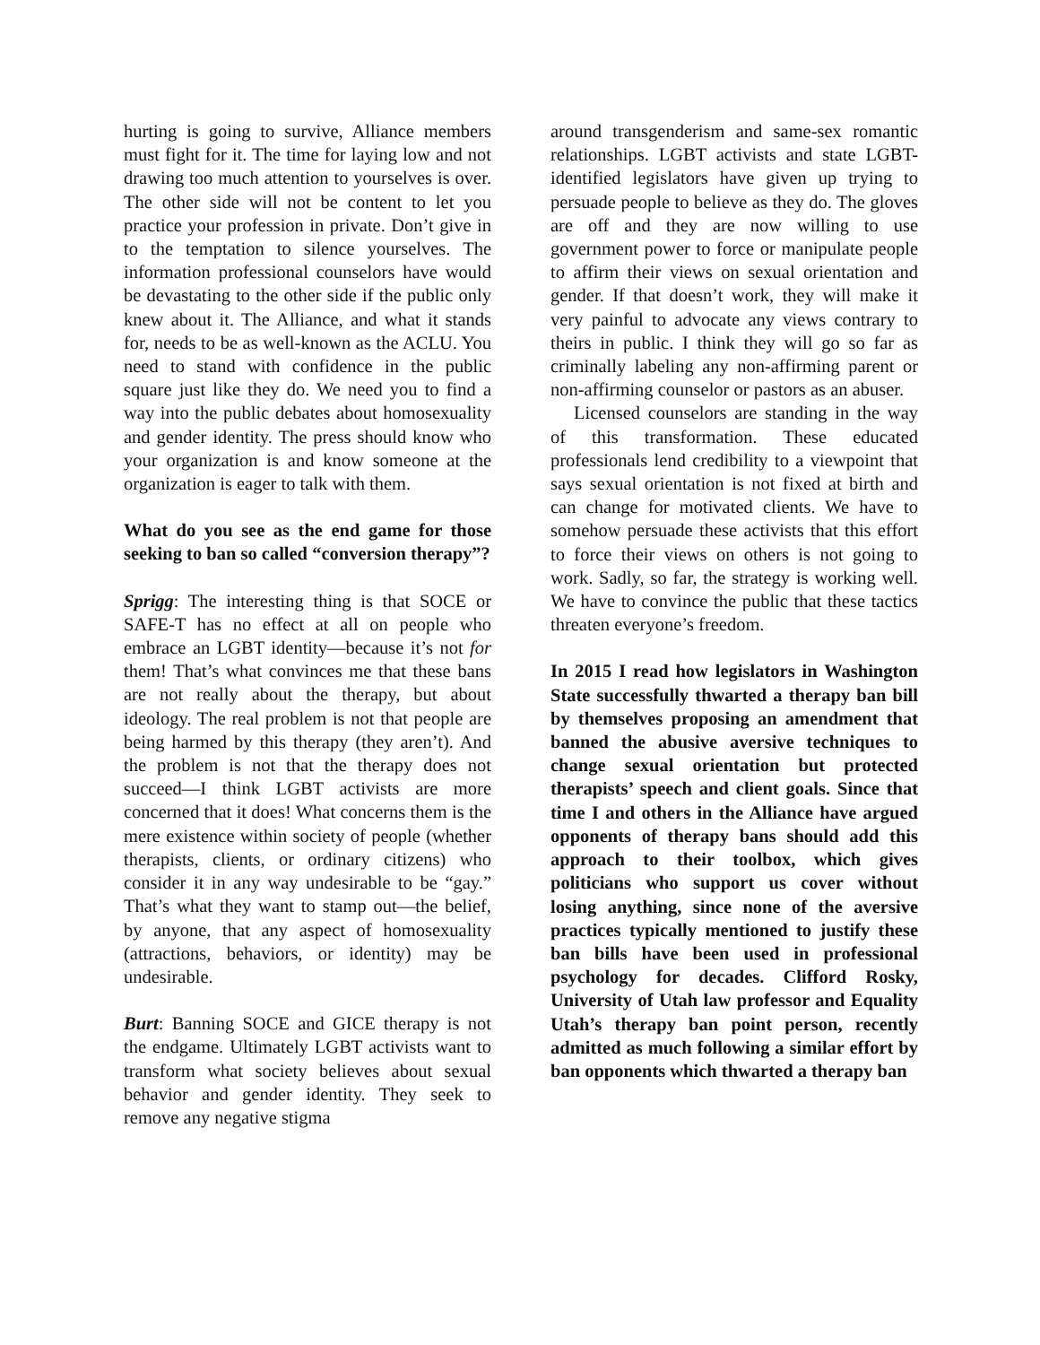hurting is going to survive, Alliance members must fight for it. The time for laying low and not drawing too much attention to yourselves is over. The other side will not be content to let you practice your profession in private. Don’t give in to the temptation to silence yourselves. The information professional counselors have would be devastating to the other side if the public only knew about it. The Alliance, and what it stands for, needs to be as well-known as the ACLU. You need to stand with confidence in the public square just like they do. We need you to find a way into the public debates about homosexuality and gender identity. The press should know who your organization is and know someone at the organization is eager to talk with them.
What do you see as the end game for those seeking to ban so called “conversion therapy”?
Sprigg: The interesting thing is that SOCE or SAFE-T has no effect at all on people who embrace an LGBT identity—because it’s not for them! That’s what convinces me that these bans are not really about the therapy, but about ideology. The real problem is not that people are being harmed by this therapy (they aren’t). And the problem is not that the therapy does not succeed—I think LGBT activists are more concerned that it does! What concerns them is the mere existence within society of people (whether therapists, clients, or ordinary citizens) who consider it in any way undesirable to be “gay.” That’s what they want to stamp out—the belief, by anyone, that any aspect of homosexuality (attractions, behaviors, or identity) may be undesirable.
Burt: Banning SOCE and GICE therapy is not the endgame. Ultimately LGBT activists want to transform what society believes about sexual behavior and gender identity. They seek to remove any negative stigma
around transgenderism and same-sex romantic relationships. LGBT activists and state LGBT-identified legislators have given up trying to persuade people to believe as they do. The gloves are off and they are now willing to use government power to force or manipulate people to affirm their views on sexual orientation and gender. If that doesn’t work, they will make it very painful to advocate any views contrary to theirs in public. I think they will go so far as criminally labeling any non-affirming parent or non-affirming counselor or pastors as an abuser.
Licensed counselors are standing in the way of this transformation. These educated professionals lend credibility to a viewpoint that says sexual orientation is not fixed at birth and can change for motivated clients. We have to somehow persuade these activists that this effort to force their views on others is not going to work. Sadly, so far, the strategy is working well. We have to convince the public that these tactics threaten everyone’s freedom.
In 2015 I read how legislators in Washington State successfully thwarted a therapy ban bill by themselves proposing an amendment that banned the abusive aversive techniques to change sexual orientation but protected therapists’ speech and client goals. Since that time I and others in the Alliance have argued opponents of therapy bans should add this approach to their toolbox, which gives politicians who support us cover without losing anything, since none of the aversive practices typically mentioned to justify these ban bills have been used in professional psychology for decades. Clifford Rosky, University of Utah law professor and Equality Utah’s therapy ban point person, recently admitted as much following a similar effort by ban opponents which thwarted a therapy ban